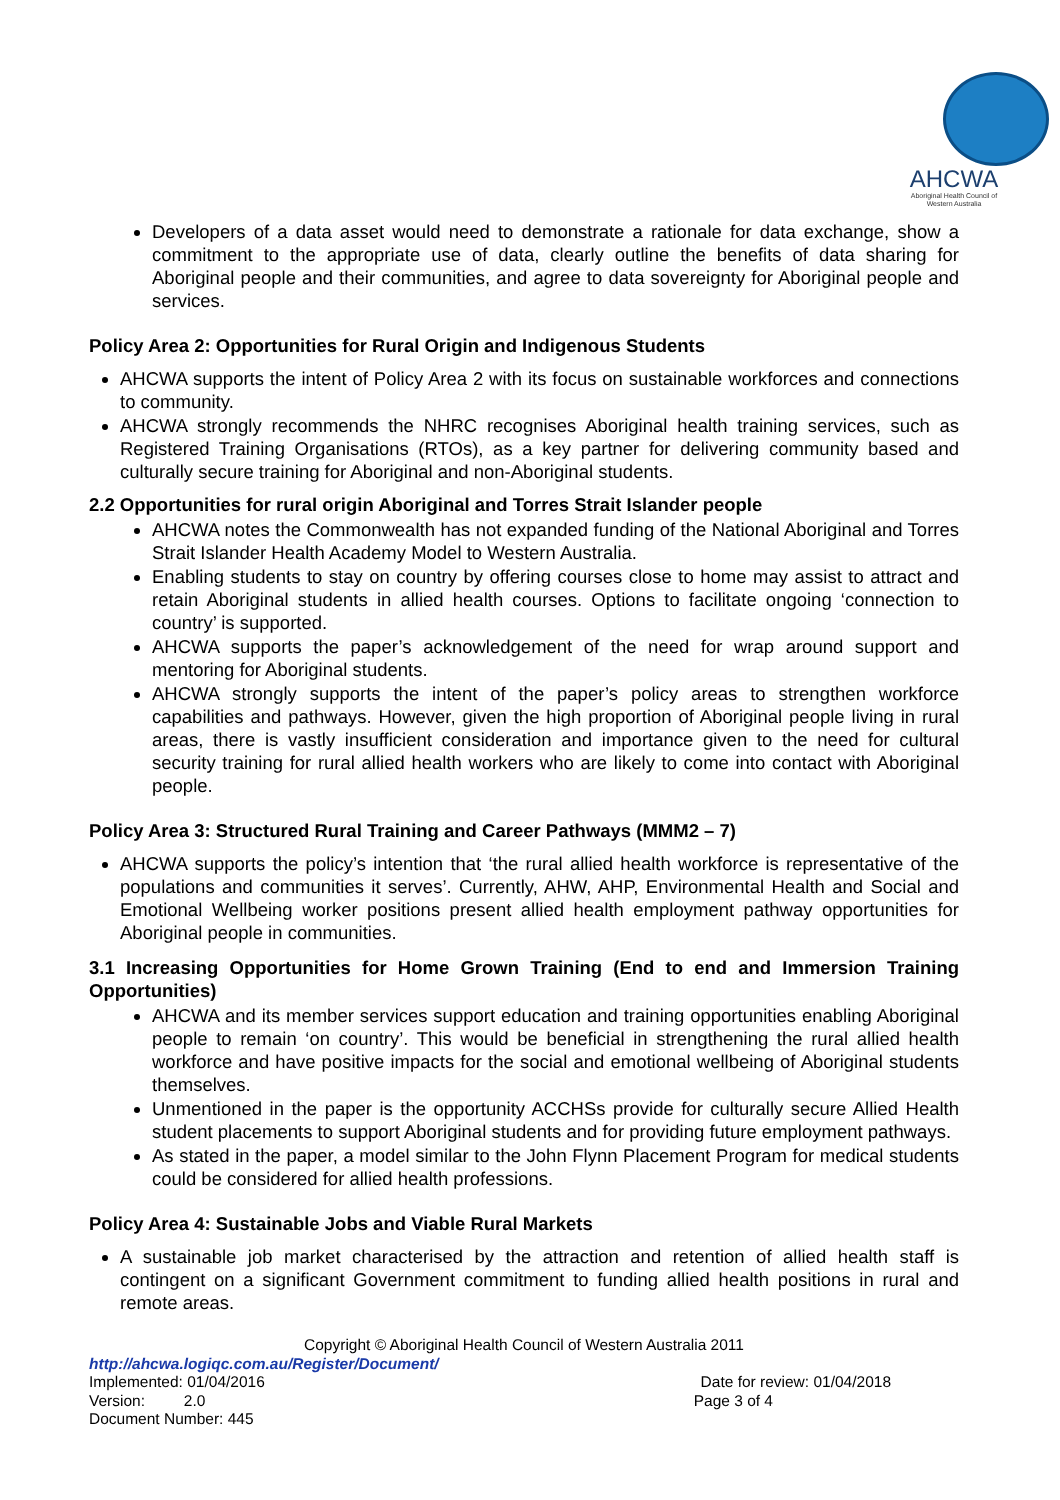AHCWA
Aboriginal Health Council of Western Australia
Developers of a data asset would need to demonstrate a rationale for data exchange, show a commitment to the appropriate use of data, clearly outline the benefits of data sharing for Aboriginal people and their communities, and agree to data sovereignty for Aboriginal people and services.
Policy Area 2: Opportunities for Rural Origin and Indigenous Students
AHCWA supports the intent of Policy Area 2 with its focus on sustainable workforces and connections to community.
AHCWA strongly recommends the NHRC recognises Aboriginal health training services, such as Registered Training Organisations (RTOs), as a key partner for delivering community based and culturally secure training for Aboriginal and non-Aboriginal students.
2.2 Opportunities for rural origin Aboriginal and Torres Strait Islander people
AHCWA notes the Commonwealth has not expanded funding of the National Aboriginal and Torres Strait Islander Health Academy Model to Western Australia.
Enabling students to stay on country by offering courses close to home may assist to attract and retain Aboriginal students in allied health courses. Options to facilitate ongoing ‘connection to country’ is supported.
AHCWA supports the paper’s acknowledgement of the need for wrap around support and mentoring for Aboriginal students.
AHCWA strongly supports the intent of the paper’s policy areas to strengthen workforce capabilities and pathways. However, given the high proportion of Aboriginal people living in rural areas, there is vastly insufficient consideration and importance given to the need for cultural security training for rural allied health workers who are likely to come into contact with Aboriginal people.
Policy Area 3: Structured Rural Training and Career Pathways (MMM2 – 7)
AHCWA supports the policy’s intention that ‘the rural allied health workforce is representative of the populations and communities it serves’. Currently, AHW, AHP, Environmental Health and Social and Emotional Wellbeing worker positions present allied health employment pathway opportunities for Aboriginal people in communities.
3.1 Increasing Opportunities for Home Grown Training (End to end and Immersion Training Opportunities)
AHCWA and its member services support education and training opportunities enabling Aboriginal people to remain ‘on country’. This would be beneficial in strengthening the rural allied health workforce and have positive impacts for the social and emotional wellbeing of Aboriginal students themselves.
Unmentioned in the paper is the opportunity ACCHSs provide for culturally secure Allied Health student placements to support Aboriginal students and for providing future employment pathways.
As stated in the paper, a model similar to the John Flynn Placement Program for medical students could be considered for allied health professions.
Policy Area 4: Sustainable Jobs and Viable Rural Markets
A sustainable job market characterised by the attraction and retention of allied health staff is contingent on a significant Government commitment to funding allied health positions in rural and remote areas.
Copyright © Aboriginal Health Council of Western Australia 2011
http://ahcwa.logiqc.com.au/Register/Document/
Implemented: 01/04/2016 Date for review: 01/04/2018
Version: 2.0 Page 3 of 4
Document Number: 445